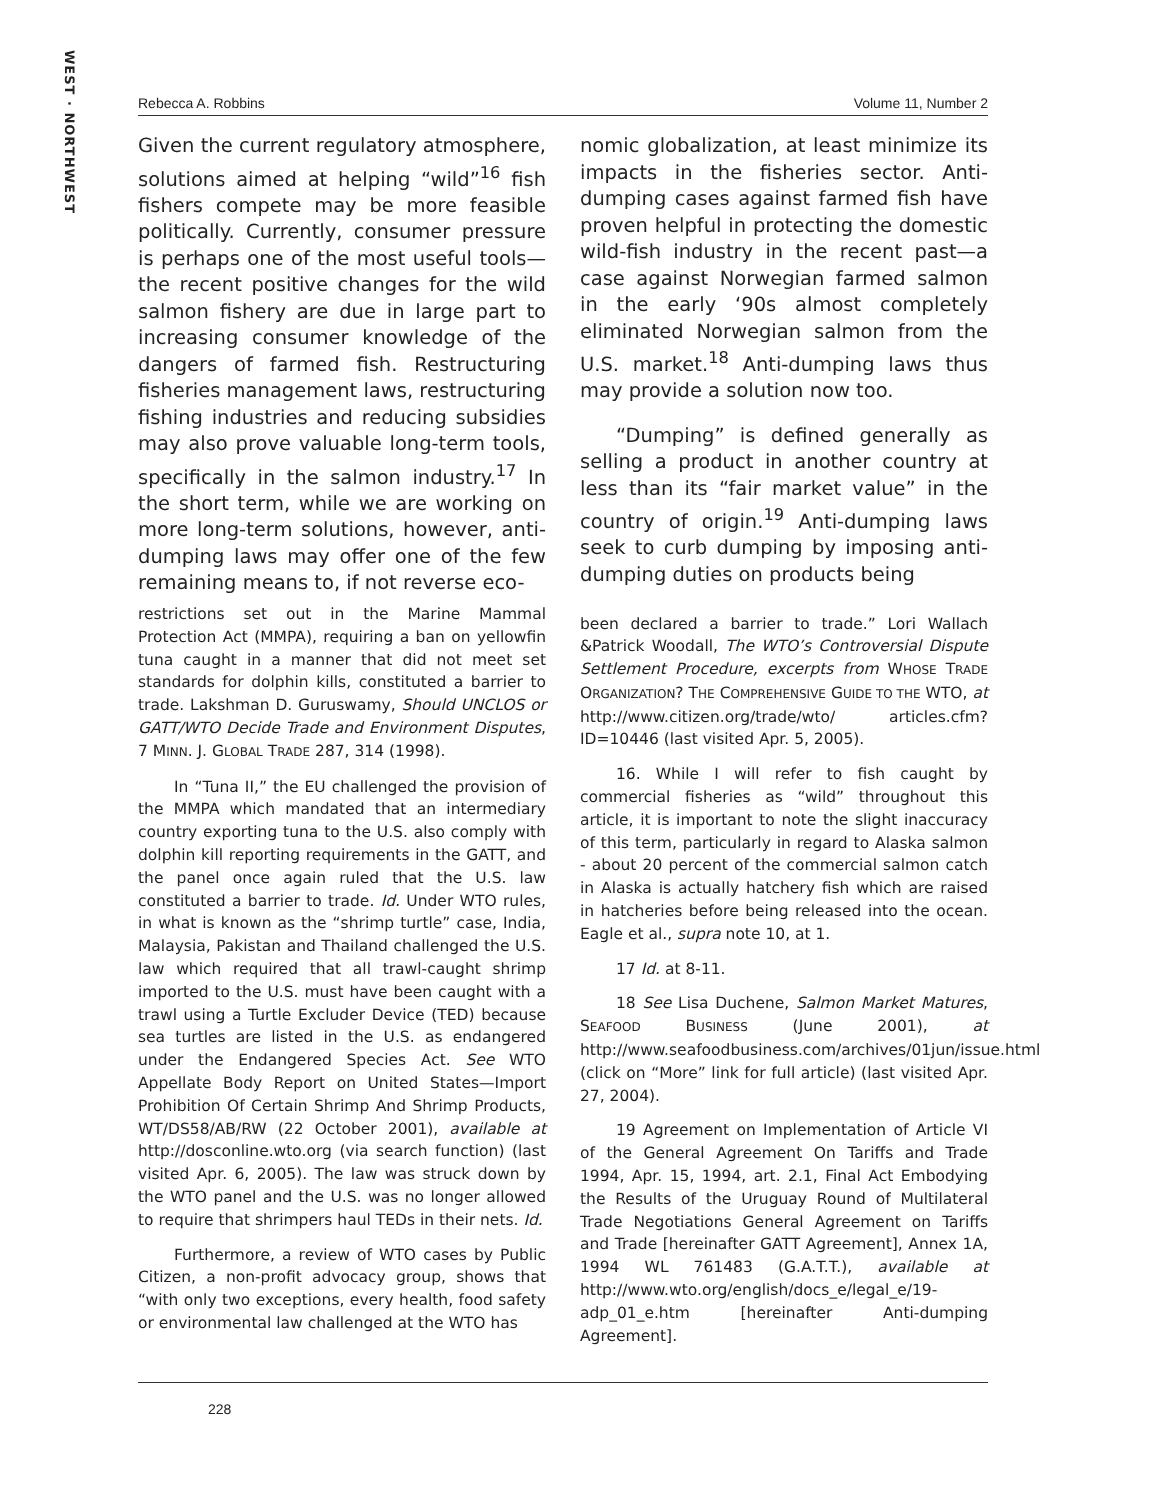WEST · NORTHWEST
Rebecca A. Robbins Volume 11, Number 2
Given the current regulatory atmosphere, solutions aimed at helping “wild”<sup>16</sup> fish fishers compete may be more feasible politically. Currently, consumer pressure is perhaps one of the most useful tools—the recent positive changes for the wild salmon fishery are due in large part to increasing consumer knowledge of the dangers of farmed fish. Restructuring fisheries management laws, restructuring fishing industries and reducing subsidies may also prove valuable long-term tools, specifically in the salmon industry.<sup>17</sup> In the short term, while we are working on more long-term solutions, however, anti-dumping laws may offer one of the few remaining means to, if not reverse eco-
restrictions set out in the Marine Mammal Protection Act (MMPA), requiring a ban on yellowfin tuna caught in a manner that did not meet set standards for dolphin kills, constituted a barrier to trade. Lakshman D. Guruswamy, Should UNCLOS or GATT/WTO Decide Trade and Environment Disputes, 7 MINN. J. GLOBAL TRADE 287, 314 (1998).
In “Tuna II,” the EU challenged the provision of the MMPA which mandated that an intermediary country exporting tuna to the U.S. also comply with dolphin kill reporting requirements in the GATT, and the panel once again ruled that the U.S. law constituted a barrier to trade. Id. Under WTO rules, in what is known as the “shrimp turtle” case, India, Malaysia, Pakistan and Thailand challenged the U.S. law which required that all trawl-caught shrimp imported to the U.S. must have been caught with a trawl using a Turtle Excluder Device (TED) because sea turtles are listed in the U.S. as endangered under the Endangered Species Act. See WTO Appellate Body Report on United States—Import Prohibition Of Certain Shrimp And Shrimp Products, WT/DS58/AB/RW (22 October 2001), available at http://dosconline.wto.org (via search function) (last visited Apr. 6, 2005). The law was struck down by the WTO panel and the U.S. was no longer allowed to require that shrimpers haul TEDs in their nets. Id.
Furthermore, a review of WTO cases by Public Citizen, a non-profit advocacy group, shows that “with only two exceptions, every health, food safety or environmental law challenged at the WTO has
nomic globalization, at least minimize its impacts in the fisheries sector. Anti-dumping cases against farmed fish have proven helpful in protecting the domestic wild-fish industry in the recent past—a case against Norwegian farmed salmon in the early ‘90s almost completely eliminated Norwegian salmon from the U.S. market.<sup>18</sup> Anti-dumping laws thus may provide a solution now too.
“Dumping” is defined generally as selling a product in another country at less than its “fair market value” in the country of origin.<sup>19</sup> Anti-dumping laws seek to curb dumping by imposing anti-dumping duties on products being
been declared a barrier to trade.” Lori Wallach &Patrick Woodall, The WTO’s Controversial Dispute Settlement Procedure, excerpts from WHOSE TRADE ORGANIZATION? THE COMPREHENSIVE GUIDE TO THE WTO, at http://www.citizen.org/trade/wto/ articles.cfm?ID=10446 (last visited Apr. 5, 2005).
16. While I will refer to fish caught by commercial fisheries as “wild” throughout this article, it is important to note the slight inaccuracy of this term, particularly in regard to Alaska salmon - about 20 percent of the commercial salmon catch in Alaska is actually hatchery fish which are raised in hatcheries before being released into the ocean. Eagle et al., supra note 10, at 1.
17 Id. at 8-11.
18 See Lisa Duchene, Salmon Market Matures, SEAFOOD BUSINESS (June 2001), at http://www.seafoodbusiness.com/archives/01jun/issue.html (click on “More” link for full article) (last visited Apr. 27, 2004).
19 Agreement on Implementation of Article VI of the General Agreement On Tariffs and Trade 1994, Apr. 15, 1994, art. 2.1, Final Act Embodying the Results of the Uruguay Round of Multilateral Trade Negotiations General Agreement on Tariffs and Trade [hereinafter GATT Agreement], Annex 1A, 1994 WL 761483 (G.A.T.T.), available at http://www.wto.org/english/docs_e/legal_e/19-adp_01_e.htm [hereinafter Anti-dumping Agreement].
228